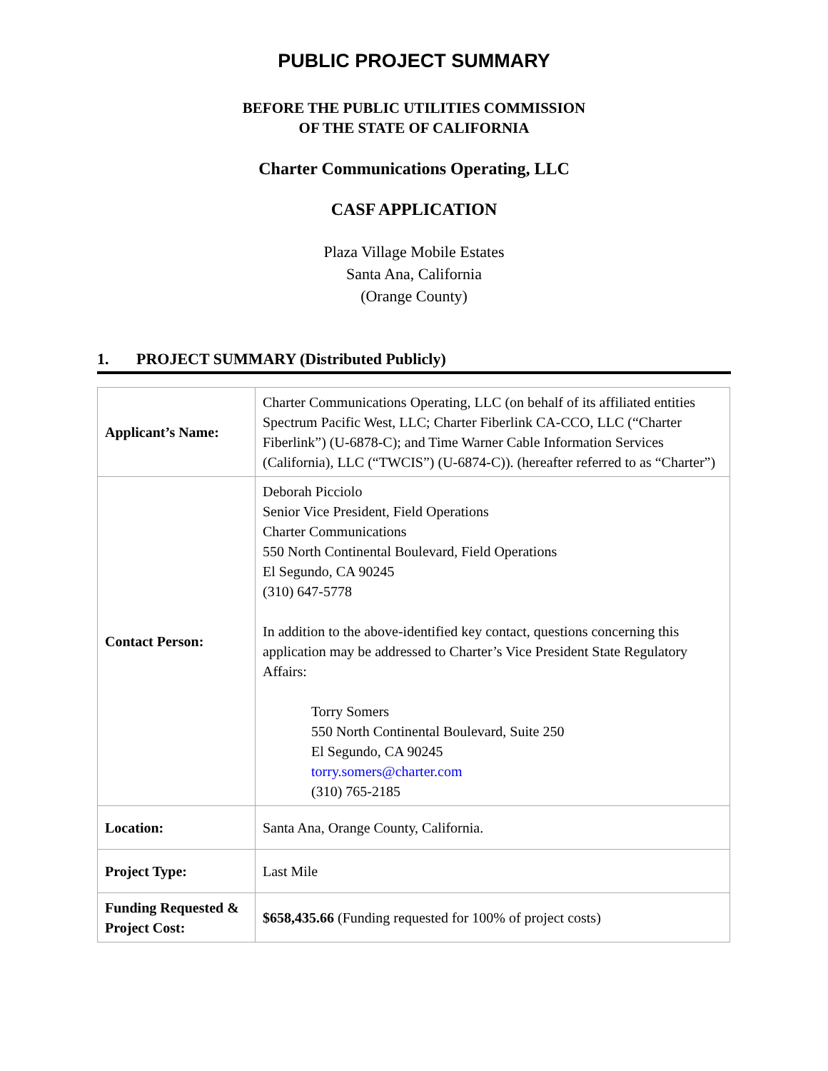PUBLIC PROJECT SUMMARY
BEFORE THE PUBLIC UTILITIES COMMISSION
OF THE STATE OF CALIFORNIA
Charter Communications Operating, LLC
CASF APPLICATION
Plaza Village Mobile Estates
Santa Ana, California
(Orange County)
1. PROJECT SUMMARY (Distributed Publicly)
| Applicant’s Name: | Charter Communications Operating, LLC (on behalf of its affiliated entities Spectrum Pacific West, LLC; Charter Fiberlink CA-CCO, LLC (“Charter Fiberlink”) (U-6878-C); and Time Warner Cable Information Services (California), LLC (“TWCIS”) (U-6874-C)). (hereafter referred to as “Charter”) |
| Contact Person: | Deborah Picciolo Senior Vice President, Field Operations Charter Communications 550 North Continental Boulevard, Field Operations El Segundo, CA 90245 (310) 647-5778 In addition to the above-identified key contact, questions concerning this application may be addressed to Charter’s Vice President State Regulatory Affairs: Torry Somers 550 North Continental Boulevard, Suite 250 El Segundo, CA 90245 torry.somers@charter.com (310) 765-2185 |
| Location: | Santa Ana, Orange County, California. |
| Project Type: | Last Mile |
| Funding Requested & Project Cost: | $658,435.66 (Funding requested for 100% of project costs) |